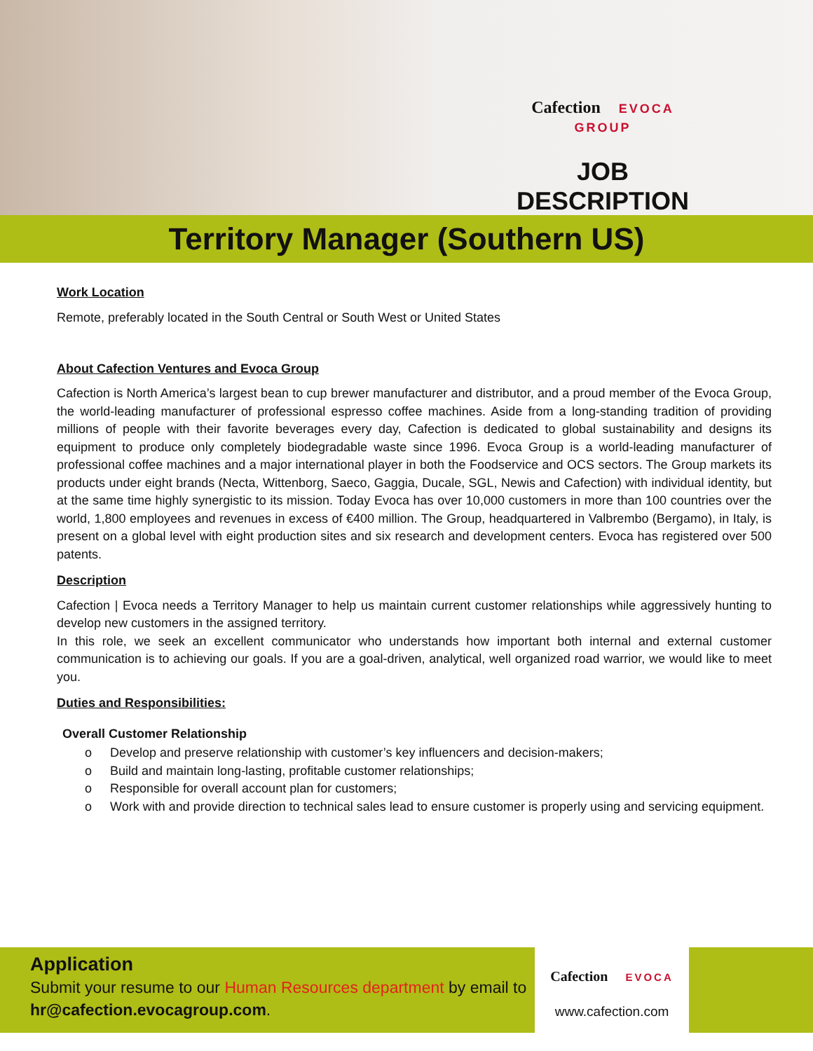Cafection EVOCA
GROUP
JOB DESCRIPTION
Territory Manager (Southern US)
Work Location
Remote, preferably located in the South Central or South West or United States
About Cafection Ventures and Evoca Group
Cafection is North America’s largest bean to cup brewer manufacturer and distributor, and a proud member of the Evoca Group, the world-leading manufacturer of professional espresso coffee machines. Aside from a long-standing tradition of providing millions of people with their favorite beverages every day, Cafection is dedicated to global sustainability and designs its equipment to produce only completely biodegradable waste since 1996. Evoca Group is a world-leading manufacturer of professional coffee machines and a major international player in both the Foodservice and OCS sectors. The Group markets its products under eight brands (Necta, Wittenborg, Saeco, Gaggia, Ducale, SGL, Newis and Cafection) with individual identity, but at the same time highly synergistic to its mission. Today Evoca has over 10,000 customers in more than 100 countries over the world, 1,800 employees and revenues in excess of €400 million. The Group, headquartered in Valbrembo (Bergamo), in Italy, is present on a global level with eight production sites and six research and development centers. Evoca has registered over 500 patents.
Description
Cafection | Evoca needs a Territory Manager to help us maintain current customer relationships while aggressively hunting to develop new customers in the assigned territory.
In this role, we seek an excellent communicator who understands how important both internal and external customer communication is to achieving our goals. If you are a goal-driven, analytical, well organized road warrior, we would like to meet you.
Duties and Responsibilities:
Overall Customer Relationship
o Develop and preserve relationship with customer’s key influencers and decision-makers;
o Build and maintain long-lasting, profitable customer relationships;
o Responsible for overall account plan for customers;
o Work with and provide direction to technical sales lead to ensure customer is properly using and servicing equipment.
Application
Submit your resume to our Human Resources department by email to hr@cafection.evocagroup.com.
Cafection EVOCA
www.cafection.com